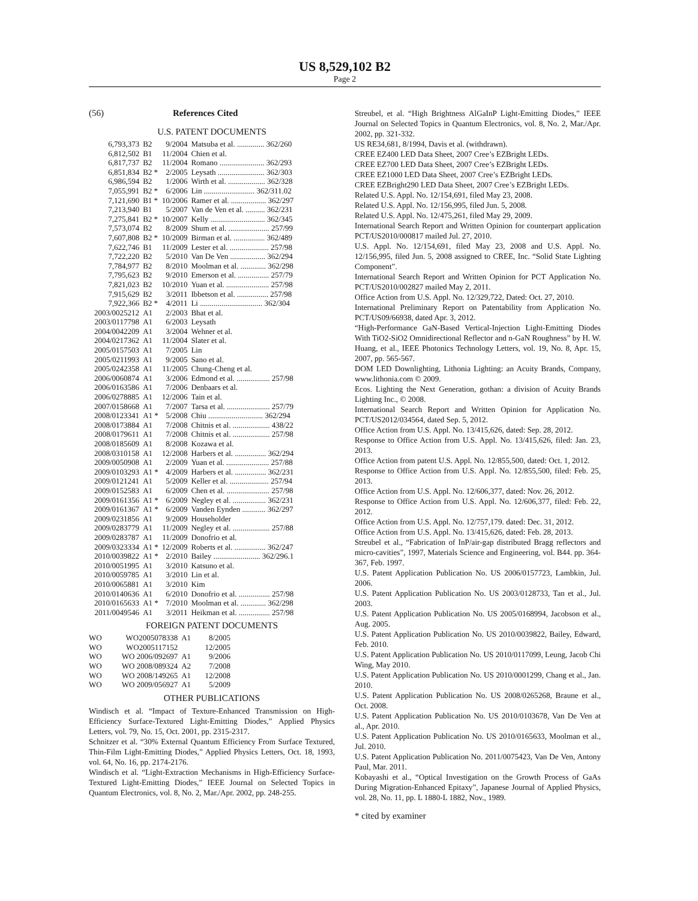US 8,529,102 B2
Page 2
(56) References Cited
U.S. PATENT DOCUMENTS
| 6,793,373 | B2 | 9/2004 | Matsuba et al. .............. 362/260 |
| 6,812,502 | B1 | 11/2004 | Chien et al. |
| 6,817,737 | B2 | 11/2004 | Romano ....................... 362/293 |
| 6,851,834 | B2 * | 2/2005 | Leysath ........................ 362/303 |
| 6,986,594 | B2 | 1/2006 | Wirth et al. ................... 362/328 |
| 7,055,991 | B2 * | 6/2006 | Lin .......................... 362/311.02 |
| 7,121,690 | B1 * | 10/2006 | Ramer et al. .................. 362/297 |
| 7,213,940 | B1 | 5/2007 | Van de Ven et al. .......... 362/231 |
| 7,275,841 | B2 * | 10/2007 | Kelly ............................ 362/345 |
| 7,573,074 | B2 | 8/2009 | Shum et al. ..................... 257/99 |
| 7,607,808 | B2 * | 10/2009 | Birman et al. ................ 362/489 |
| 7,622,746 | B1 | 11/2009 | Lester et al. .................... 257/98 |
| 7,722,220 | B2 | 5/2010 | Van De Ven .................. 362/294 |
| 7,784,977 | B2 | 8/2010 | Moolman et al. ............. 362/298 |
| 7,795,623 | B2 | 9/2010 | Emerson et al. ................ 257/79 |
| 7,821,023 | B2 | 10/2010 | Yuan et al. ...................... 257/98 |
| 7,915,629 | B2 | 3/2011 | Ibbetson et al. ................ 257/98 |
| 7,922,366 | B2 * | 4/2011 | Li ................................ 362/304 |
| 2003/0025212 | A1 | 2/2003 | Bhat et al. |
| 2003/0117798 | A1 | 6/2003 | Leysath |
| 2004/0042209 | A1 | 3/2004 | Wehner et al. |
| 2004/0217362 | A1 | 11/2004 | Slater et al. |
| 2005/0157503 | A1 | 7/2005 | Lin |
| 2005/0211993 | A1 | 9/2005 | Sano et al. |
| 2005/0242358 | A1 | 11/2005 | Chung-Cheng et al. |
| 2006/0060874 | A1 | 3/2006 | Edmond et al. ................. 257/98 |
| 2006/0163586 | A1 | 7/2006 | Denbaars et al. |
| 2006/0278885 | A1 | 12/2006 | Tain et al. |
| 2007/0158668 | A1 | 7/2007 | Tarsa et al. ...................... 257/79 |
| 2008/0123341 | A1 * | 5/2008 | Chiu ............................ 362/294 |
| 2008/0173884 | A1 | 7/2008 | Chitnis et al. ................... 438/22 |
| 2008/0179611 | A1 | 7/2008 | Chitnis et al. ................... 257/98 |
| 2008/0185609 | A1 | 8/2008 | Kozawa et al. |
| 2008/0310158 | A1 | 12/2008 | Harbers et al. ................ 362/294 |
| 2009/0050908 | A1 | 2/2009 | Yuan et al. ...................... 257/88 |
| 2009/0103293 | A1 * | 4/2009 | Harbers et al. ................ 362/231 |
| 2009/0121241 | A1 | 5/2009 | Keller et al. .................... 257/94 |
| 2009/0152583 | A1 | 6/2009 | Chen et al. ...................... 257/98 |
| 2009/0161356 | A1 * | 6/2009 | Negley et al. ................. 362/231 |
| 2009/0161367 | A1 * | 6/2009 | Vanden Eynden ............ 362/297 |
| 2009/0231856 | A1 | 9/2009 | Householder |
| 2009/0283779 | A1 | 11/2009 | Negley et al. ................... 257/88 |
| 2009/0283787 | A1 | 11/2009 | Donofrio et al. |
| 2009/0323334 | A1 * | 12/2009 | Roberts et al. ................ 362/247 |
| 2010/0039822 | A1 * | 2/2010 | Bailey ........................ 362/296.1 |
| 2010/0051995 | A1 | 3/2010 | Katsuno et al. |
| 2010/0059785 | A1 | 3/2010 | Lin et al. |
| 2010/0065881 | A1 | 3/2010 | Kim |
| 2010/0140636 | A1 | 6/2010 | Donofrio et al. ................ 257/98 |
| 2010/0165633 | A1 * | 7/2010 | Moolman et al. ............. 362/298 |
| 2011/0049546 | A1 | 3/2011 | Heikman et al. ................ 257/98 |
FOREIGN PATENT DOCUMENTS
| WO | WO2005078338 | A1 | 8/2005 |
| WO | WO2005117152 | | 12/2005 |
| WO | WO 2006/092697 | A1 | 9/2006 |
| WO | WO 2008/089324 | A2 | 7/2008 |
| WO | WO 2008/149265 | A1 | 12/2008 |
| WO | WO 2009/056927 | A1 | 5/2009 |
OTHER PUBLICATIONS
Windisch et al. “Impact of Texture-Enhanced Transmission on High-Efficiency Surface-Textured Light-Emitting Diodes,” Applied Physics Letters, vol. 79, No. 15, Oct. 2001, pp. 2315-2317.
Schnitzer et al. “30% External Quantum Efficiency From Surface Textured, Thin-Film Light-Emitting Diodes,” Applied Physics Letters, Oct. 18, 1993, vol. 64, No. 16, pp. 2174-2176.
Windisch et al. “Light-Extraction Mechanisms in High-Efficiency Surface-Textured Light-Emitting Diodes,” IEEE Journal on Selected Topics in Quantum Electronics, vol. 8, No. 2, Mar./Apr. 2002, pp. 248-255.
Streubel, et al. “High Brightness AlGaInP Light-Emitting Diodes,” IEEE Journal on Selected Topics in Quantum Electronics, vol. 8, No. 2, Mar./Apr. 2002, pp. 321-332.
US RE34,681, 8/1994, Davis et al. (withdrawn).
CREE EZ400 LED Data Sheet, 2007 Cree’s EZBright LEDs.
CREE EZ700 LED Data Sheet, 2007 Cree’s EZBright LEDs.
CREE EZ1000 LED Data Sheet, 2007 Cree’s EZBright LEDs.
CREE EZBright290 LED Data Sheet, 2007 Cree’s EZBright LEDs.
Related U.S. Appl. No. 12/154,691, filed May 23, 2008.
Related U.S. Appl. No. 12/156,995, filed Jun. 5, 2008.
Related U.S. Appl. No. 12/475,261, filed May 29, 2009.
International Search Report and Written Opinion for counterpart application PCT/US2010/000817 mailed Jul. 27, 2010.
U.S. Appl. No. 12/154,691, filed May 23, 2008 and U.S. Appl. No. 12/156,995, filed Jun. 5, 2008 assigned to CREE, Inc. “Solid State Lighting Component”.
International Search Report and Written Opinion for PCT Application No. PCT/US2010/002827 mailed May 2, 2011.
Office Action from U.S. Appl. No. 12/329,722, Dated: Oct. 27, 2010.
International Preliminary Report on Patentability from Application No. PCT/US09/66938, dated Apr. 3, 2012.
“High-Performance GaN-Based Vertical-Injection Light-Emitting Diodes With TiO2-SiO2 Omnidirectional Reflector and n-GaN Roughness” by H. W. Huang, et al., IEEE Photonics Technology Letters, vol. 19, No. 8, Apr. 15, 2007, pp. 565-567.
DOM LED Downlighting, Lithonia Lighting: an Acuity Brands, Company, www.lithonia.com © 2009.
Ecos. Lighting the Next Generation, gothan: a division of Acuity Brands Lighting Inc., © 2008.
International Search Report and Written Opinion for Application No. PCT/US2012/034564, dated Sep. 5, 2012.
Office Action from U.S. Appl. No. 13/415,626, dated: Sep. 28, 2012.
Response to Office Action from U.S. Appl. No. 13/415,626, filed: Jan. 23, 2013.
Office Action from patent U.S. Appl. No. 12/855,500, dated: Oct. 1, 2012.
Response to Office Action from U.S. Appl. No. 12/855,500, filed: Feb. 25, 2013.
Office Action from U.S. Appl. No. 12/606,377, dated: Nov. 26, 2012.
Response to Office Action from U.S. Appl. No. 12/606,377, filed: Feb. 22, 2012.
Office Action from U.S. Appl. No. 12/757,179. dated: Dec. 31, 2012.
Office Action from U.S. Appl. No. 13/415,626, dated: Feb. 28, 2013.
Streubel et al., “Fabrication of InP/air-gap distributed Bragg reflectors and micro-cavities”, 1997, Materials Science and Engineering, vol. B44. pp. 364-367, Feb. 1997.
U.S. Patent Application Publication No. US 2006/0157723, Lambkin, Jul. 2006.
U.S. Patent Application Publication No. US 2003/0128733, Tan et al., Jul. 2003.
U.S. Patent Application Publication No. US 2005/0168994, Jacobson et al., Aug. 2005.
U.S. Patent Application Publication No. US 2010/0039822, Bailey, Edward, Feb. 2010.
U.S. Patent Application Publication No. US 2010/0117099, Leung, Jacob Chi Wing, May 2010.
U.S. Patent Application Publication No. US 2010/0001299, Chang et al., Jan. 2010.
U.S. Patent Application Publication No. US 2008/0265268, Braune et al., Oct. 2008.
U.S. Patent Application Publication No. US 2010/0103678, Van De Ven at al., Apr. 2010.
U.S. Patent Application Publication No. US 2010/0165633, Moolman et al., Jul. 2010.
U.S. Patent Application Publication No. 2011/0075423, Van De Ven, Antony Paul, Mar. 2011.
Kobayashi et al., “Optical Investigation on the Growth Process of GaAs During Migration-Enhanced Epitaxy”, Japanese Journal of Applied Physics, vol. 28, No. 11, pp. L 1880-L 1882, Nov., 1989.
* cited by examiner